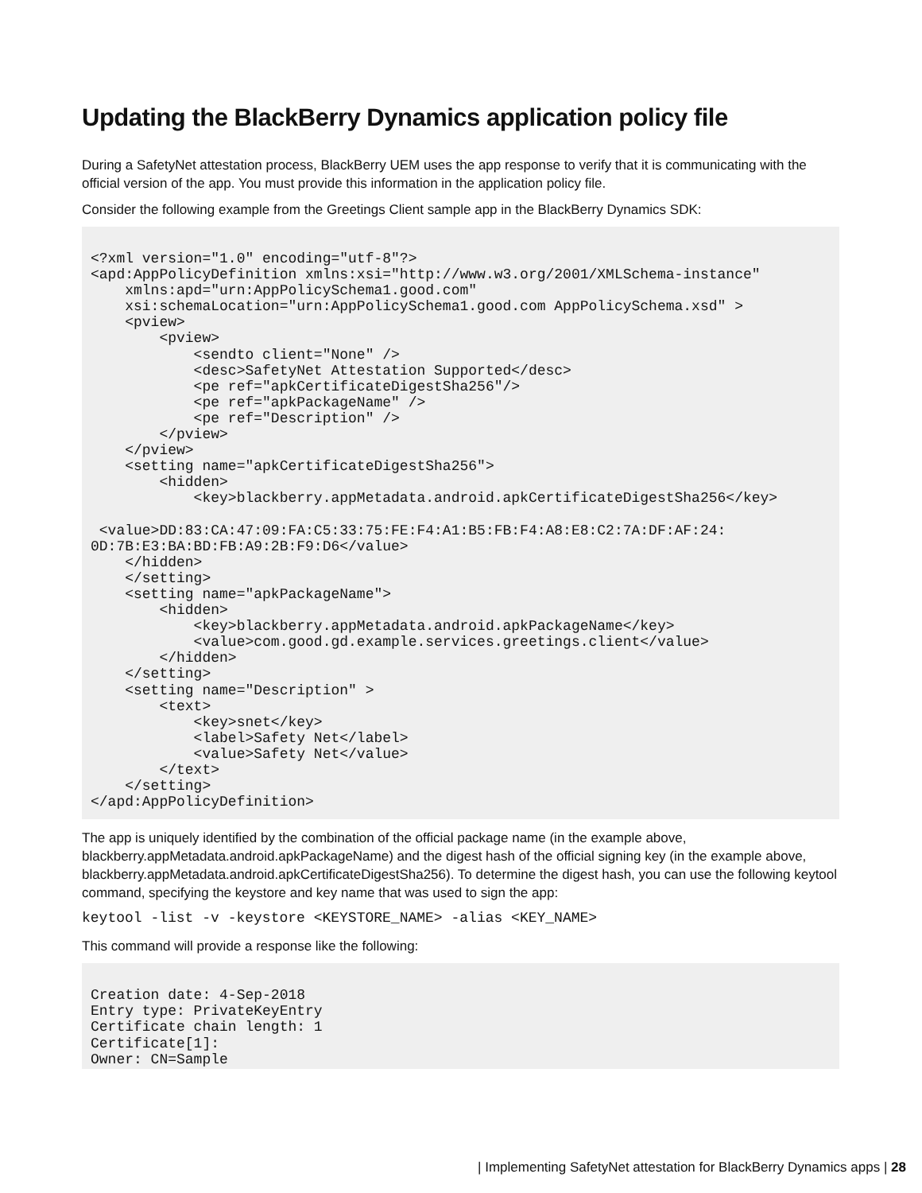Updating the BlackBerry Dynamics application policy file
During a SafetyNet attestation process, BlackBerry UEM uses the app response to verify that it is communicating with the official version of the app. You must provide this information in the application policy file.
Consider the following example from the Greetings Client sample app in the BlackBerry Dynamics SDK:
<?xml version="1.0" encoding="utf-8"?>
<apd:AppPolicyDefinition xmlns:xsi="http://www.w3.org/2001/XMLSchema-instance"
    xmlns:apd="urn:AppPolicySchema1.good.com"
    xsi:schemaLocation="urn:AppPolicySchema1.good.com AppPolicySchema.xsd" >
    <pview>
        <pview>
            <sendto client="None" />
            <desc>SafetyNet Attestation Supported</desc>
            <pe ref="apkCertificateDigestSha256"/>
            <pe ref="apkPackageName" />
            <pe ref="Description" />
        </pview>
    </pview>
    <setting name="apkCertificateDigestSha256">
        <hidden>
            <key>blackberry.appMetadata.android.apkCertificateDigestSha256</key>

 <value>DD:83:CA:47:09:FA:C5:33:75:FE:F4:A1:B5:FB:F4:A8:E8:C2:7A:DF:AF:24:
0D:7B:E3:BA:BD:FB:A9:2B:F9:D6</value>
    </hidden>
    </setting>
    <setting name="apkPackageName">
        <hidden>
            <key>blackberry.appMetadata.android.apkPackageName</key>
            <value>com.good.gd.example.services.greetings.client</value>
        </hidden>
    </setting>
    <setting name="Description" >
        <text>
            <key>snet</key>
            <label>Safety Net</label>
            <value>Safety Net</value>
        </text>
    </setting>
</apd:AppPolicyDefinition>
The app is uniquely identified by the combination of the official package name (in the example above, blackberry.appMetadata.android.apkPackageName) and the digest hash of the official signing key (in the example above, blackberry.appMetadata.android.apkCertificateDigestSha256). To determine the digest hash, you can use the following keytool command, specifying the keystore and key name that was used to sign the app:
keytool -list -v -keystore <KEYSTORE_NAME> -alias <KEY_NAME>
This command will provide a response like the following:
Creation date: 4-Sep-2018
Entry type: PrivateKeyEntry
Certificate chain length: 1
Certificate[1]:
Owner: CN=Sample
| Implementing SafetyNet attestation for BlackBerry Dynamics apps | 28